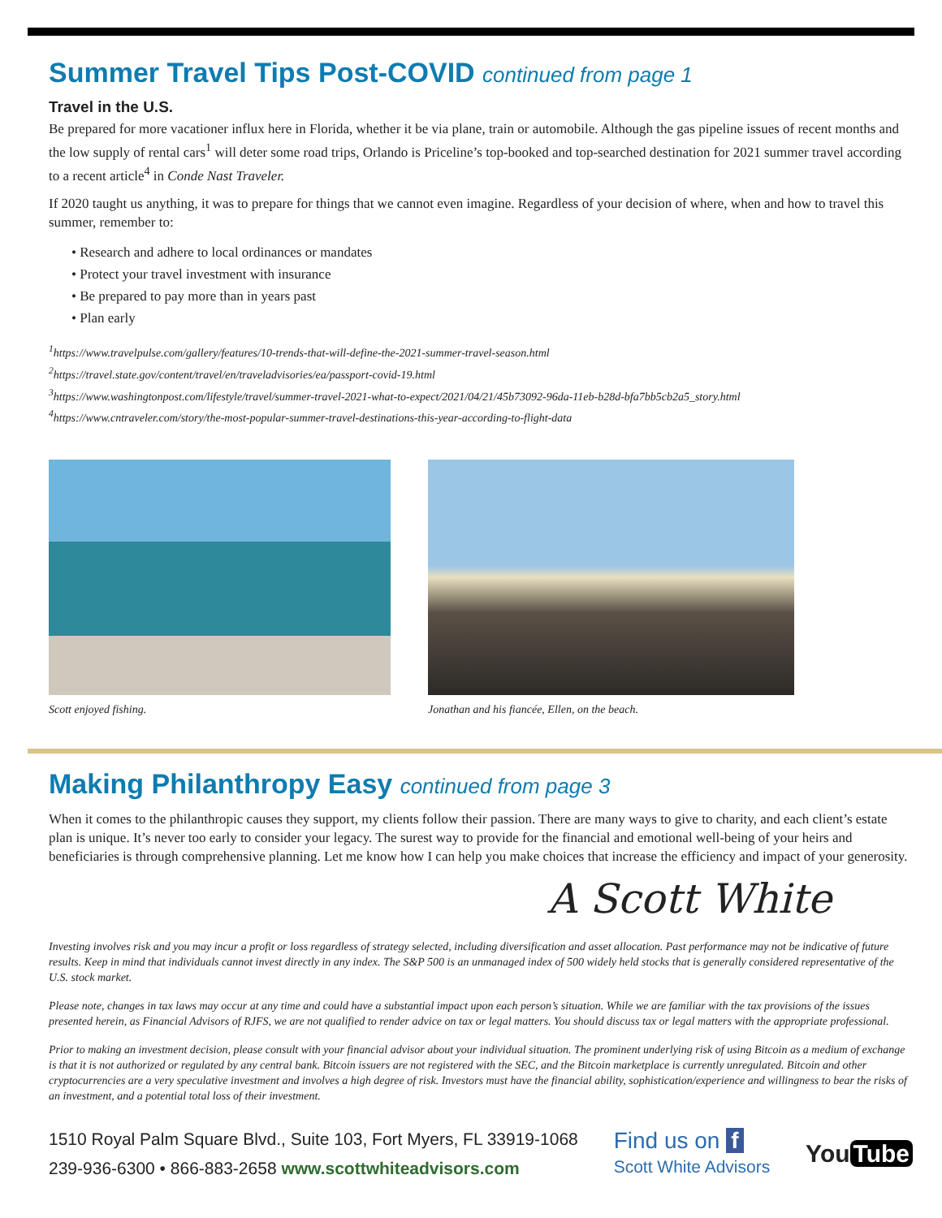Summer Travel Tips Post-COVID continued from page 1
Travel in the U.S.
Be prepared for more vacationer influx here in Florida, whether it be via plane, train or automobile. Although the gas pipeline issues of recent months and the low supply of rental cars<sup>1</sup> will deter some road trips, Orlando is Priceline’s top-booked and top-searched destination for 2021 summer travel according to a recent article<sup>4</sup> in Conde Nast Traveler.
If 2020 taught us anything, it was to prepare for things that we cannot even imagine. Regardless of your decision of where, when and how to travel this summer, remember to:
• Research and adhere to local ordinances or mandates
• Protect your travel investment with insurance
• Be prepared to pay more than in years past
• Plan early
<sup>1</sup> https://www.travelpulse.com/gallery/features/10-trends-that-will-define-the-2021-summer-travel-season.html
<sup>2</sup> https://travel.state.gov/content/travel/en/traveladvisories/ea/passport-covid-19.html
<sup>3</sup> https://www.washingtonpost.com/lifestyle/travel/summer-travel-2021-what-to-expect/2021/04/21/45b73092-96da-11eb-b28d-bfa7bb5cb2a5_story.html
<sup>4</sup> https://www.cntraveler.com/story/the-most-popular-summer-travel-destinations-this-year-according-to-flight-data
Scott enjoyed fishing. Jonathan and his fiancée, Ellen, on the beach.
Making Philanthropy Easy continued from page 3
When it comes to the philanthropic causes they support, my clients follow their passion. There are many ways to give to charity, and each client’s estate plan is unique. It’s never too early to consider your legacy. The surest way to provide for the financial and emotional well-being of your heirs and beneficiaries is through comprehensive planning. Let me know how I can help you make choices that increase the efficiency and impact of your generosity.
A Scott White
Investing involves risk and you may incur a profit or loss regardless of strategy selected, including diversification and asset allocation. Past performance may not be indicative of future results. Keep in mind that individuals cannot invest directly in any index. The S&P 500 is an unmanaged index of 500 widely held stocks that is generally considered representative of the U.S. stock market.
Please note, changes in tax laws may occur at any time and could have a substantial impact upon each person’s situation. While we are familiar with the tax provisions of the issues presented herein, as Financial Advisors of RJFS, we are not qualified to render advice on tax or legal matters. You should discuss tax or legal matters with the appropriate professional.
Prior to making an investment decision, please consult with your financial advisor about your individual situation. The prominent underlying risk of using Bitcoin as a medium of exchange is that it is not authorized or regulated by any central bank. Bitcoin issuers are not registered with the SEC, and the Bitcoin marketplace is currently unregulated. Bitcoin and other cryptocurrencies are a very speculative investment and involves a high degree of risk. Investors must have the financial ability, sophistication/experience and willingness to bear the risks of an investment, and a potential total loss of their investment.
1510 Royal Palm Square Blvd., Suite 103, Fort Myers, FL 33919-1068
239-936-6300 • 866-883-2658 www.scottwhiteadvisors.com
Find us on f
Scott White Advisors
You Tube